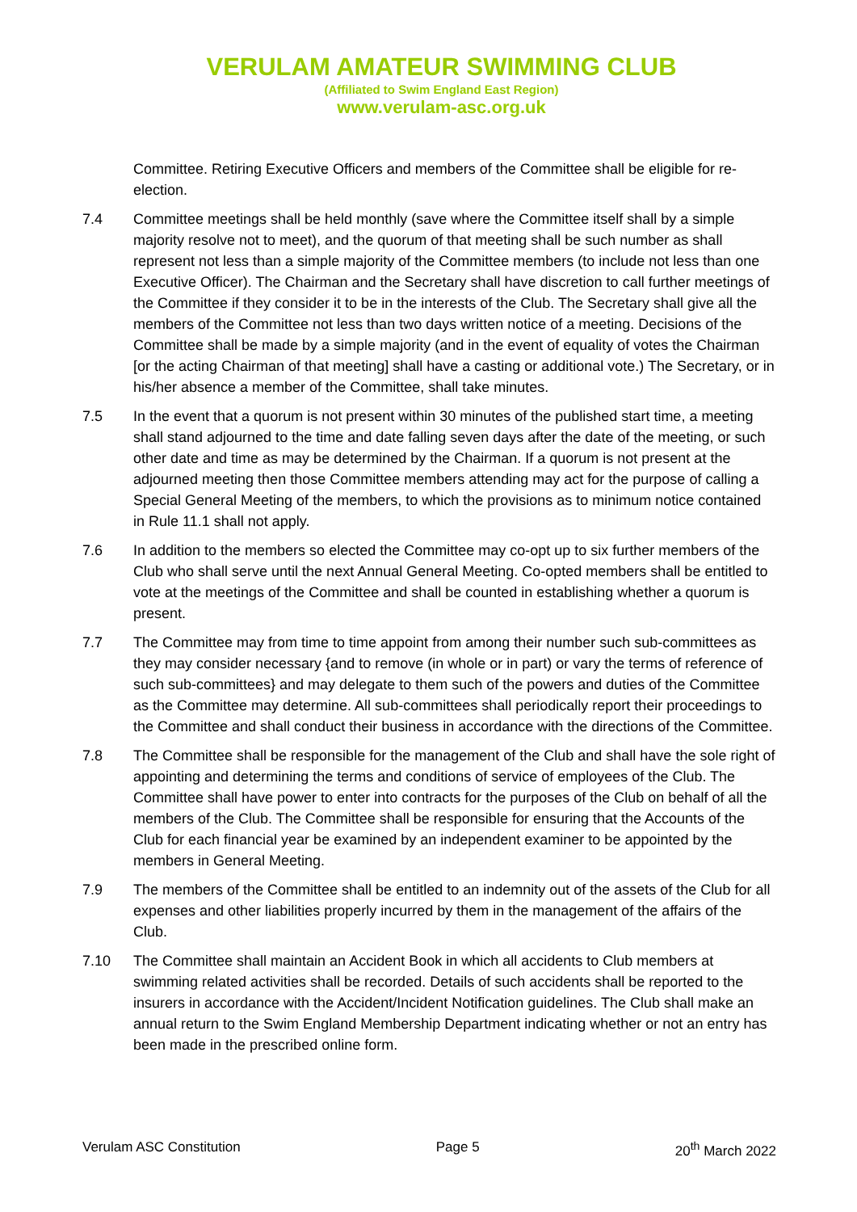VERULAM AMATEUR SWIMMING CLUB
(Affiliated to Swim England East Region)
www.verulam-asc.org.uk
Committee. Retiring Executive Officers and members of the Committee shall be eligible for re-election.
7.4 Committee meetings shall be held monthly (save where the Committee itself shall by a simple majority resolve not to meet), and the quorum of that meeting shall be such number as shall represent not less than a simple majority of the Committee members (to include not less than one Executive Officer). The Chairman and the Secretary shall have discretion to call further meetings of the Committee if they consider it to be in the interests of the Club. The Secretary shall give all the members of the Committee not less than two days written notice of a meeting. Decisions of the Committee shall be made by a simple majority (and in the event of equality of votes the Chairman [or the acting Chairman of that meeting] shall have a casting or additional vote.) The Secretary, or in his/her absence a member of the Committee, shall take minutes.
7.5 In the event that a quorum is not present within 30 minutes of the published start time, a meeting shall stand adjourned to the time and date falling seven days after the date of the meeting, or such other date and time as may be determined by the Chairman. If a quorum is not present at the adjourned meeting then those Committee members attending may act for the purpose of calling a Special General Meeting of the members, to which the provisions as to minimum notice contained in Rule 11.1 shall not apply.
7.6 In addition to the members so elected the Committee may co-opt up to six further members of the Club who shall serve until the next Annual General Meeting. Co-opted members shall be entitled to vote at the meetings of the Committee and shall be counted in establishing whether a quorum is present.
7.7 The Committee may from time to time appoint from among their number such sub-committees as they may consider necessary {and to remove (in whole or in part) or vary the terms of reference of such sub-committees} and may delegate to them such of the powers and duties of the Committee as the Committee may determine. All sub-committees shall periodically report their proceedings to the Committee and shall conduct their business in accordance with the directions of the Committee.
7.8 The Committee shall be responsible for the management of the Club and shall have the sole right of appointing and determining the terms and conditions of service of employees of the Club. The Committee shall have power to enter into contracts for the purposes of the Club on behalf of all the members of the Club. The Committee shall be responsible for ensuring that the Accounts of the Club for each financial year be examined by an independent examiner to be appointed by the members in General Meeting.
7.9 The members of the Committee shall be entitled to an indemnity out of the assets of the Club for all expenses and other liabilities properly incurred by them in the management of the affairs of the Club.
7.10 The Committee shall maintain an Accident Book in which all accidents to Club members at swimming related activities shall be recorded. Details of such accidents shall be reported to the insurers in accordance with the Accident/Incident Notification guidelines. The Club shall make an annual return to the Swim England Membership Department indicating whether or not an entry has been made in the prescribed online form.
Verulam ASC Constitution Page 5 20<sup>th</sup> March 2022